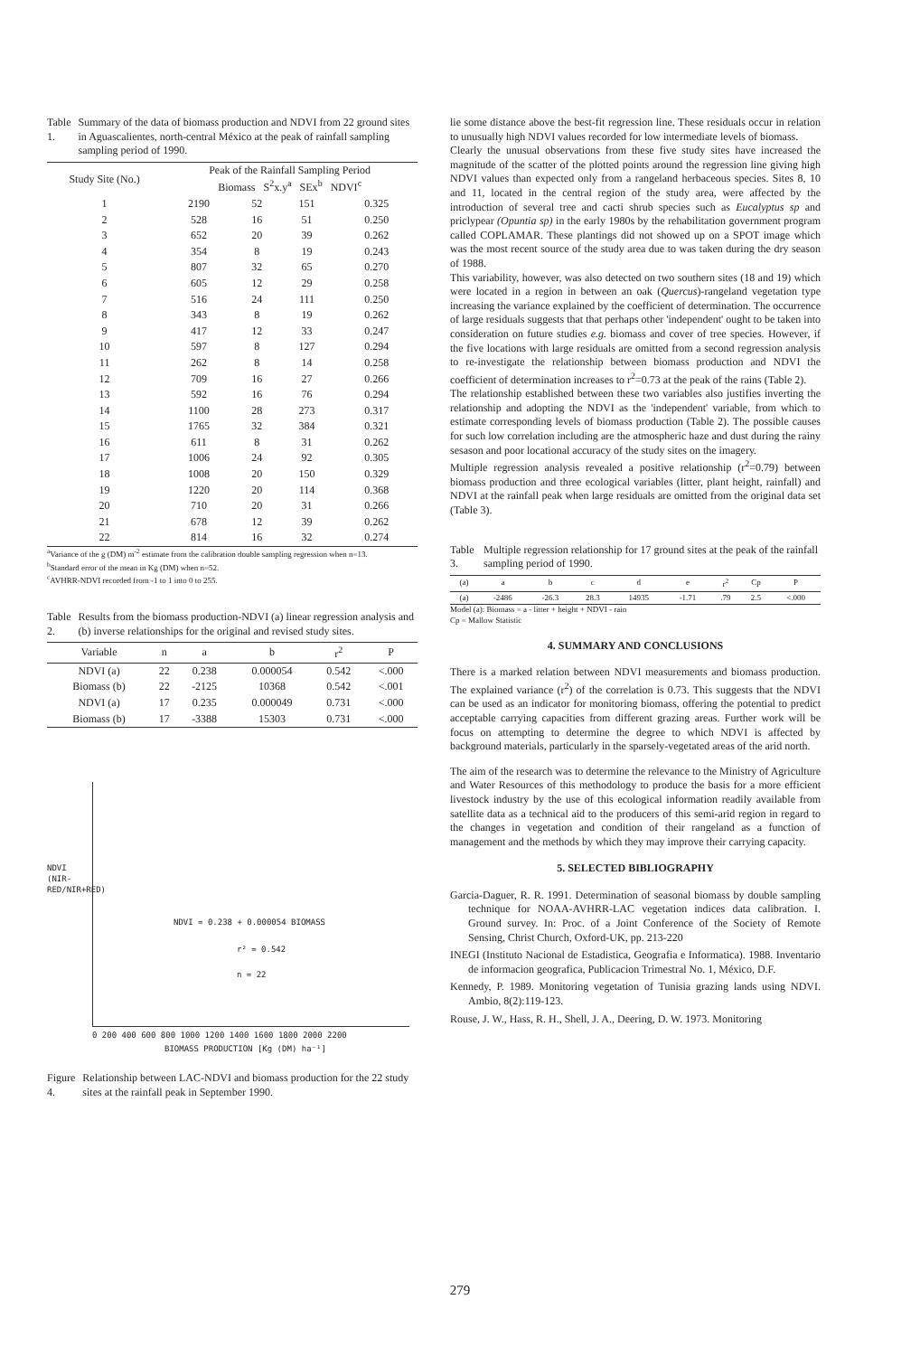Table 1. Summary of the data of biomass production and NDVI from 22 ground sites in Aguascalientes, north-central México at the peak of rainfall sampling sampling period of 1990.
| Study Site (No.) | Peak of the Rainfall Sampling Period Biomass S<sup>2</sup>x.y<sup>a</sup> SEx<sup>b</sup> NDVI<sup>c</sup> | | | |
| --- | --- | --- | --- | --- |
| 1 | 2190 | 52 | 151 | 0.325 |
| 2 | 528 | 16 | 51 | 0.250 |
| 3 | 652 | 20 | 39 | 0.262 |
| 4 | 354 | 8 | 19 | 0.243 |
| 5 | 807 | 32 | 65 | 0.270 |
| 6 | 605 | 12 | 29 | 0.258 |
| 7 | 516 | 24 | 111 | 0.250 |
| 8 | 343 | 8 | 19 | 0.262 |
| 9 | 417 | 12 | 33 | 0.247 |
| 10 | 597 | 8 | 127 | 0.294 |
| 11 | 262 | 8 | 14 | 0.258 |
| 12 | 709 | 16 | 27 | 0.266 |
| 13 | 592 | 16 | 76 | 0.294 |
| 14 | 1100 | 28 | 273 | 0.317 |
| 15 | 1765 | 32 | 384 | 0.321 |
| 16 | 611 | 8 | 31 | 0.262 |
| 17 | 1006 | 24 | 92 | 0.305 |
| 18 | 1008 | 20 | 150 | 0.329 |
| 19 | 1220 | 20 | 114 | 0.368 |
| 20 | 710 | 20 | 31 | 0.266 |
| 21 | 678 | 12 | 39 | 0.262 |
| 22 | 814 | 16 | 32 | 0.274 |
<sup>a</sup> Variance of the g (DM) m<sup>-2</sup> estimate from the calibration double sampling regression when n=13.
<sup>b</sup> Standard error of the mean in Kg (DM) when n=52.
<sup>c</sup> AVHRR-NDVI recorded from -1 to 1 into 0 to 255.
Table 2. Results from the biomass production-NDVI (a) linear regression analysis and (b) inverse relationships for the original and revised study sites.
| Variable | n | a | b | r<sup>2</sup> | P |
| --- | --- | --- | --- | --- | --- |
| NDVI (a) | 22 | 0.238 | 0.000054 | 0.542 | <.000 |
| Biomass (b) | 22 | -2125 | 10368 | 0.542 | <.001 |
| NDVI (a) | 17 | 0.235 | 0.000049 | 0.731 | <.000 |
| Biomass (b) | 17 | -3388 | 15303 | 0.731 | <.000 |
NDVI = 0.238 + 0.000054 BIOMASS
r² = 0.542
n = 22
0 200 400 600 800 1000 1200 1400 1600 1800 2000 2200
BIOMASS PRODUCTION [Kg (DM) ha⁻¹]
NDVI (NIR-RED/NIR+RED)
Figure 4. Relationship between LAC-NDVI and biomass production for the 22 study sites at the rainfall peak in September 1990.
lie some distance above the best-fit regression line. These residuals occur in relation to unusually high NDVI values recorded for low intermediate levels of biomass.
Clearly the unusual observations from these five study sites have increased the magnitude of the scatter of the plotted points around the regression line giving high NDVI values than expected only from a rangeland herbaceous species. Sites 8, 10 and 11, located in the central region of the study area, were affected by the introduction of several tree and cacti shrub species such as Eucalyptus sp and priclypear (Opuntia sp) in the early 1980s by the rehabilitation government program called COPLAMAR. These plantings did not showed up on a SPOT image which was the most recent source of the study area due to was taken during the dry season of 1988.
This variability, however, was also detected on two southern sites (18 and 19) which were located in a region in between an oak (Quercus)-rangeland vegetation type increasing the variance explained by the coefficient of determination. The occurrence of large residuals suggests that that perhaps other 'independent' ought to be taken into consideration on future studies e.g. biomass and cover of tree species. However, if the five locations with large residuals are omitted from a second regression analysis to re-investigate the relationship between biomass production and NDVI the coefficient of determination increases to r<sup>2</sup>=0.73 at the peak of the rains (Table 2).
The relationship established between these two variables also justifies inverting the relationship and adopting the NDVI as the 'independent' variable, from which to estimate corresponding levels of biomass production (Table 2). The possible causes for such low correlation including are the atmospheric haze and dust during the rainy sesason and poor locational accuracy of the study sites on the imagery.
Multiple regression analysis revealed a positive relationship (r<sup>2</sup>=0.79) between biomass production and three ecological variables (litter, plant height, rainfall) and NDVI at the rainfall peak when large residuals are omitted from the original data set (Table 3).
Table 3. Multiple regression relationship for 17 ground sites at the peak of the rainfall sampling period of 1990.
| (a) | a | b | c | d | e | r<sup>2</sup> | Cp | P |
| --- | --- | --- | --- | --- | --- | --- | --- | --- |
| (a) | -2486 | -26.3 | 28.3 | 14935 | -1.71 | .79 | 2.5 | <.000 |
Model (a): Biomass = a - litter + height + NDVI - rain
Cp = Mallow Statistic
4. SUMMARY AND CONCLUSIONS
There is a marked relation between NDVI measurements and biomass production. The explained variance (r<sup>2</sup>) of the correlation is 0.73. This suggests that the NDVI can be used as an indicator for monitoring biomass, offering the potential to predict acceptable carrying capacities from different grazing areas. Further work will be focus on attempting to determine the degree to which NDVI is affected by background materials, particularly in the sparsely-vegetated areas of the arid north.
The aim of the research was to determine the relevance to the Ministry of Agriculture and Water Resources of this methodology to produce the basis for a more efficient livestock industry by the use of this ecological information readily available from satellite data as a technical aid to the producers of this semi-arid region in regard to the changes in vegetation and condition of their rangeland as a function of management and the methods by which they may improve their carrying capacity.
5. SELECTED BIBLIOGRAPHY
Garcia-Daguer, R. R. 1991. Determination of seasonal biomass by double sampling technique for NOAA-AVHRR-LAC vegetation indices data calibration. I. Ground survey. In: Proc. of a Joint Conference of the Society of Remote Sensing, Christ Church, Oxford-UK, pp. 213-220
INEGI (Instituto Nacional de Estadistica, Geografia e Informatica). 1988. Inventario de informacion geografica, Publicacion Trimestral No. 1, México, D.F.
Kennedy, P. 1989. Monitoring vegetation of Tunisia grazing lands using NDVI. Ambio, 8(2):119-123.
Rouse, J. W., Hass, R. H., Shell, J. A., Deering, D. W. 1973. Monitoring
279